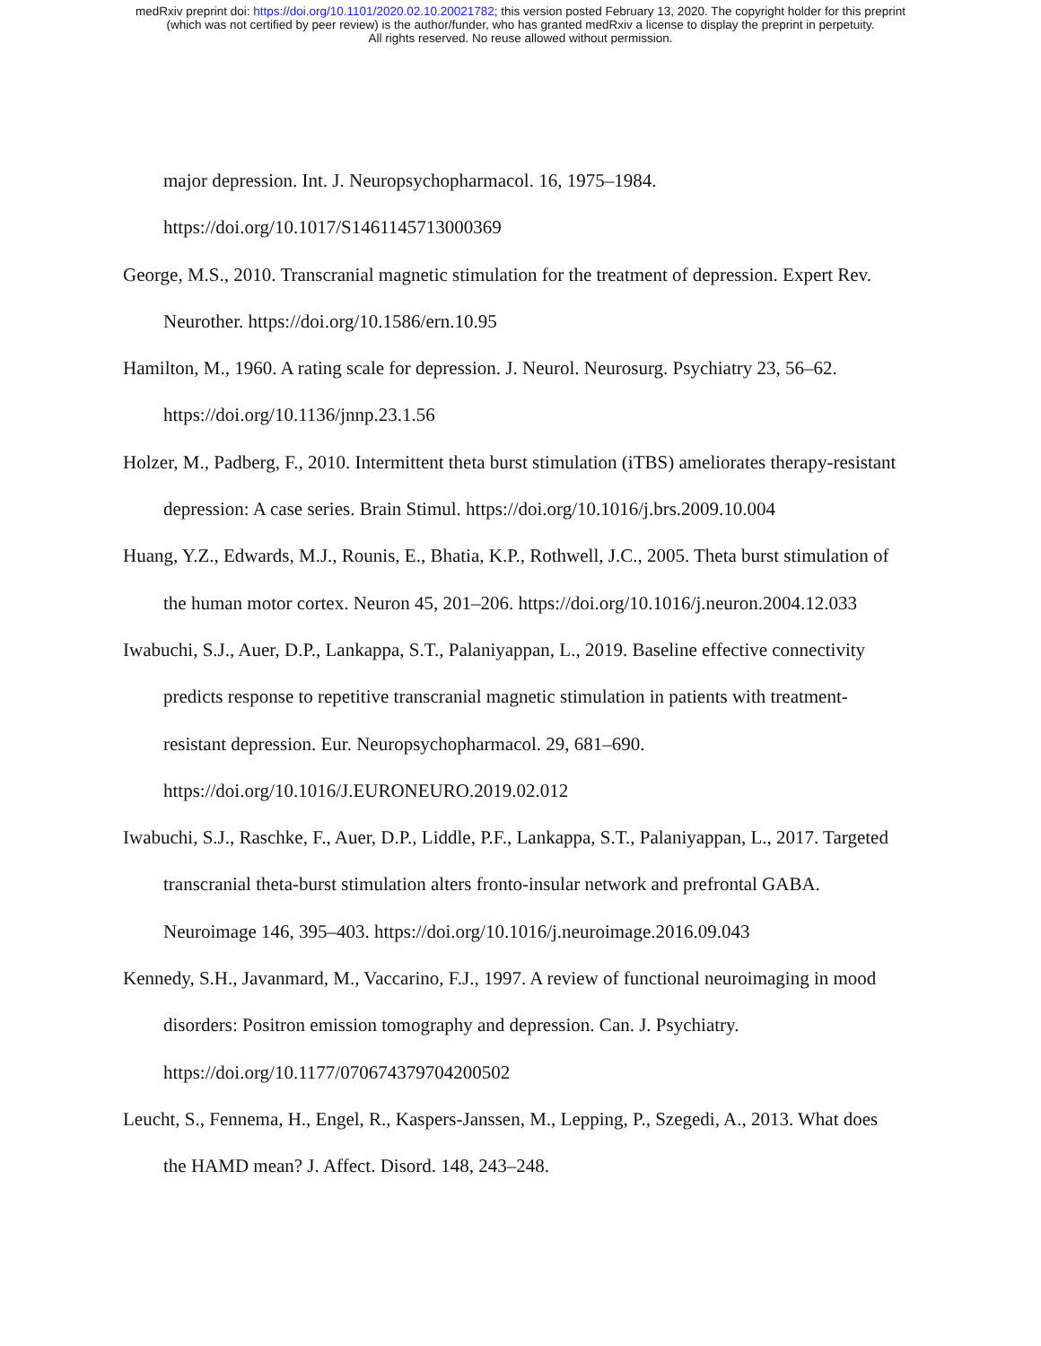medRxiv preprint doi: https://doi.org/10.1101/2020.02.10.20021782; this version posted February 13, 2020. The copyright holder for this preprint
(which was not certified by peer review) is the author/funder, who has granted medRxiv a license to display the preprint in perpetuity.
All rights reserved. No reuse allowed without permission.
major depression. Int. J. Neuropsychopharmacol. 16, 1975–1984. https://doi.org/10.1017/S1461145713000369
George, M.S., 2010. Transcranial magnetic stimulation for the treatment of depression. Expert Rev. Neurother. https://doi.org/10.1586/ern.10.95
Hamilton, M., 1960. A rating scale for depression. J. Neurol. Neurosurg. Psychiatry 23, 56–62. https://doi.org/10.1136/jnnp.23.1.56
Holzer, M., Padberg, F., 2010. Intermittent theta burst stimulation (iTBS) ameliorates therapy-resistant depression: A case series. Brain Stimul. https://doi.org/10.1016/j.brs.2009.10.004
Huang, Y.Z., Edwards, M.J., Rounis, E., Bhatia, K.P., Rothwell, J.C., 2005. Theta burst stimulation of the human motor cortex. Neuron 45, 201–206. https://doi.org/10.1016/j.neuron.2004.12.033
Iwabuchi, S.J., Auer, D.P., Lankappa, S.T., Palaniyappan, L., 2019. Baseline effective connectivity predicts response to repetitive transcranial magnetic stimulation in patients with treatment-resistant depression. Eur. Neuropsychopharmacol. 29, 681–690. https://doi.org/10.1016/J.EURONEURO.2019.02.012
Iwabuchi, S.J., Raschke, F., Auer, D.P., Liddle, P.F., Lankappa, S.T., Palaniyappan, L., 2017. Targeted transcranial theta-burst stimulation alters fronto-insular network and prefrontal GABA. Neuroimage 146, 395–403. https://doi.org/10.1016/j.neuroimage.2016.09.043
Kennedy, S.H., Javanmard, M., Vaccarino, F.J., 1997. A review of functional neuroimaging in mood disorders: Positron emission tomography and depression. Can. J. Psychiatry. https://doi.org/10.1177/070674379704200502
Leucht, S., Fennema, H., Engel, R., Kaspers-Janssen, M., Lepping, P., Szegedi, A., 2013. What does the HAMD mean? J. Affect. Disord. 148, 243–248.